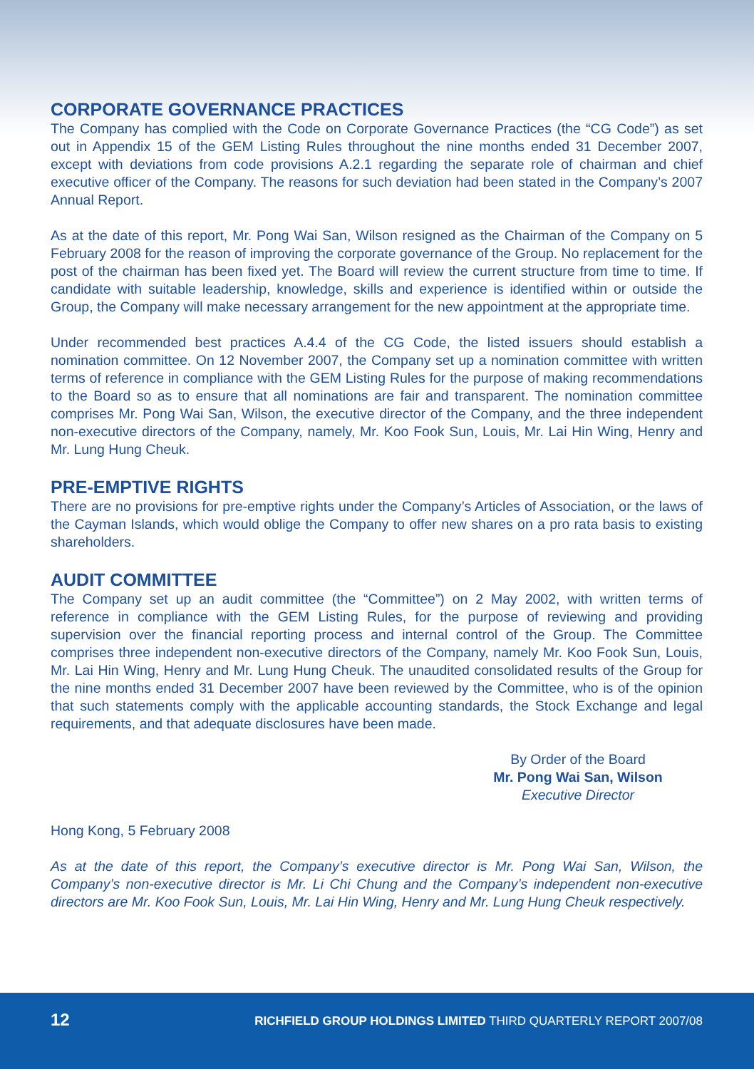CORPORATE GOVERNANCE PRACTICES
The Company has complied with the Code on Corporate Governance Practices (the “CG Code”) as set out in Appendix 15 of the GEM Listing Rules throughout the nine months ended 31 December 2007, except with deviations from code provisions A.2.1 regarding the separate role of chairman and chief executive officer of the Company. The reasons for such deviation had been stated in the Company’s 2007 Annual Report.
As at the date of this report, Mr. Pong Wai San, Wilson resigned as the Chairman of the Company on 5 February 2008 for the reason of improving the corporate governance of the Group. No replacement for the post of the chairman has been fixed yet. The Board will review the current structure from time to time. If candidate with suitable leadership, knowledge, skills and experience is identified within or outside the Group, the Company will make necessary arrangement for the new appointment at the appropriate time.
Under recommended best practices A.4.4 of the CG Code, the listed issuers should establish a nomination committee. On 12 November 2007, the Company set up a nomination committee with written terms of reference in compliance with the GEM Listing Rules for the purpose of making recommendations to the Board so as to ensure that all nominations are fair and transparent. The nomination committee comprises Mr. Pong Wai San, Wilson, the executive director of the Company, and the three independent non-executive directors of the Company, namely, Mr. Koo Fook Sun, Louis, Mr. Lai Hin Wing, Henry and Mr. Lung Hung Cheuk.
PRE-EMPTIVE RIGHTS
There are no provisions for pre-emptive rights under the Company’s Articles of Association, or the laws of the Cayman Islands, which would oblige the Company to offer new shares on a pro rata basis to existing shareholders.
AUDIT COMMITTEE
The Company set up an audit committee (the “Committee”) on 2 May 2002, with written terms of reference in compliance with the GEM Listing Rules, for the purpose of reviewing and providing supervision over the financial reporting process and internal control of the Group. The Committee comprises three independent non-executive directors of the Company, namely Mr. Koo Fook Sun, Louis, Mr. Lai Hin Wing, Henry and Mr. Lung Hung Cheuk. The unaudited consolidated results of the Group for the nine months ended 31 December 2007 have been reviewed by the Committee, who is of the opinion that such statements comply with the applicable accounting standards, the Stock Exchange and legal requirements, and that adequate disclosures have been made.
By Order of the Board
Mr. Pong Wai San, Wilson
Executive Director
Hong Kong, 5 February 2008
As at the date of this report, the Company’s executive director is Mr. Pong Wai San, Wilson, the Company’s non-executive director is Mr. Li Chi Chung and the Company’s independent non-executive directors are Mr. Koo Fook Sun, Louis, Mr. Lai Hin Wing, Henry and Mr. Lung Hung Cheuk respectively.
12 RICHFIELD GROUP HOLDINGS LIMITED THIRD QUARTERLY REPORT 2007/08